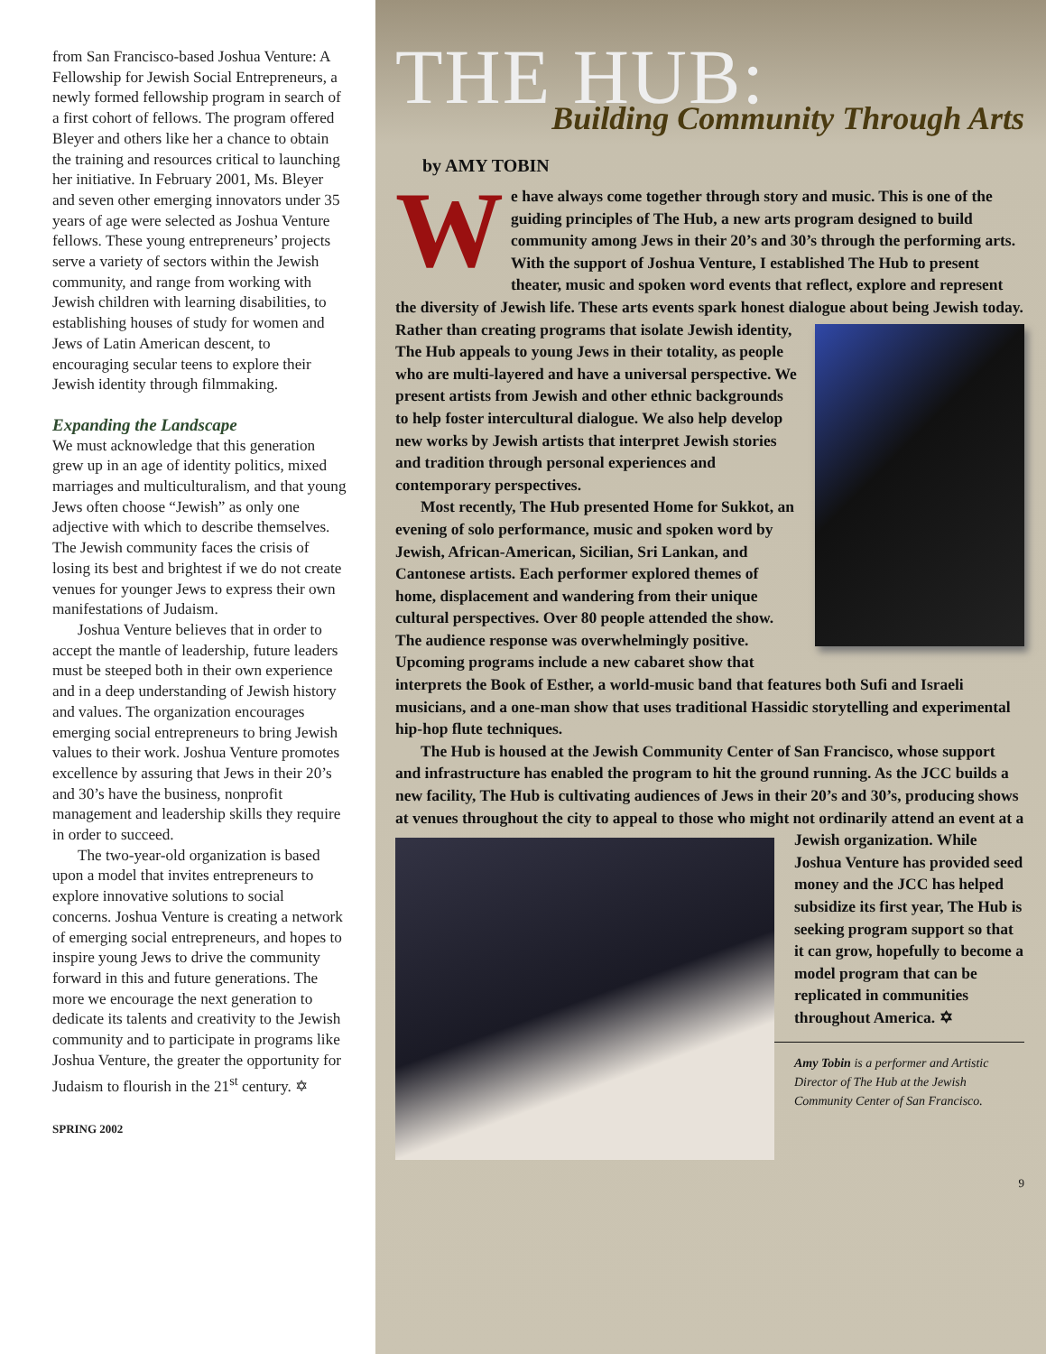from San Francisco-based Joshua Venture: A Fellowship for Jewish Social Entrepreneurs, a newly formed fellowship program in search of a first cohort of fellows. The program offered Bleyer and others like her a chance to obtain the training and resources critical to launching her initiative. In February 2001, Ms. Bleyer and seven other emerging innovators under 35 years of age were selected as Joshua Venture fellows. These young entrepreneurs’ projects serve a variety of sectors within the Jewish community, and range from working with Jewish children with learning disabilities, to establishing houses of study for women and Jews of Latin American descent, to encouraging secular teens to explore their Jewish identity through filmmaking.
Expanding the Landscape
We must acknowledge that this generation grew up in an age of identity politics, mixed marriages and multiculturalism, and that young Jews often choose “Jewish” as only one adjective with which to describe themselves. The Jewish community faces the crisis of losing its best and brightest if we do not create venues for younger Jews to express their own manifestations of Judaism.
Joshua Venture believes that in order to accept the mantle of leadership, future leaders must be steeped both in their own experience and in a deep understanding of Jewish history and values. The organization encourages emerging social entrepreneurs to bring Jewish values to their work. Joshua Venture promotes excellence by assuring that Jews in their 20’s and 30’s have the business, nonprofit management and leadership skills they require in order to succeed.
The two-year-old organization is based upon a model that invites entrepreneurs to explore innovative solutions to social concerns. Joshua Venture is creating a network of emerging social entrepreneurs, and hopes to inspire young Jews to drive the community forward in this and future generations. The more we encourage the next generation to dedicate its talents and creativity to the Jewish community and to participate in programs like Joshua Venture, the greater the opportunity for Judaism to flourish in the 21<sup>st</sup> century. ✡
SPRING 2002
THE HUB:
Building Community Through Arts
by AMY TOBIN
We have always come together through story and music. This is one of the guiding principles of The Hub, a new arts program designed to build community among Jews in their 20’s and 30’s through the performing arts. With the support of Joshua Venture, I established The Hub to present theater, music and spoken word events that reflect, explore and represent the diversity of Jewish life. These arts events spark honest dialogue about being Jewish today. Rather than creating programs that isolate Jewish identity, The Hub appeals to young Jews in their totality, as people who are multi-layered and have a universal perspective. We present artists from Jewish and other ethnic backgrounds to help foster intercultural dialogue. We also help develop new works by Jewish artists that interpret Jewish stories and tradition through personal experiences and contemporary perspectives.
Most recently, The Hub presented Home for Sukkot, an evening of solo performance, music and spoken word by Jewish, African-American, Sicilian, Sri Lankan, and Cantonese artists. Each performer explored themes of home, displacement and wandering from their unique cultural perspectives. Over 80 people attended the show. The audience response was overwhelmingly positive. Upcoming programs include a new cabaret show that interprets the Book of Esther, a world-music band that features both Sufi and Israeli musicians, and a one-man show that uses traditional Hassidic storytelling and experimental hip-hop flute techniques.
The Hub is housed at the Jewish Community Center of San Francisco, whose support and infrastructure has enabled the program to hit the ground running. As the JCC builds a new facility, The Hub is cultivating audiences of Jews in their 20’s and 30’s, producing shows at venues throughout the city to appeal to those who might not ordinarily attend an event at a Jewish organi zation. While Joshua Venture has provided seed money and the JCC has helped subsidize its first year, The Hub is seeking program support so that it can grow, hopefully to become a model program that can be replicated in communities throughout America. ✡
Amy Tobin is a performer and Artistic Director of The Hub at the Jewish Community Center of San Francisco.
9